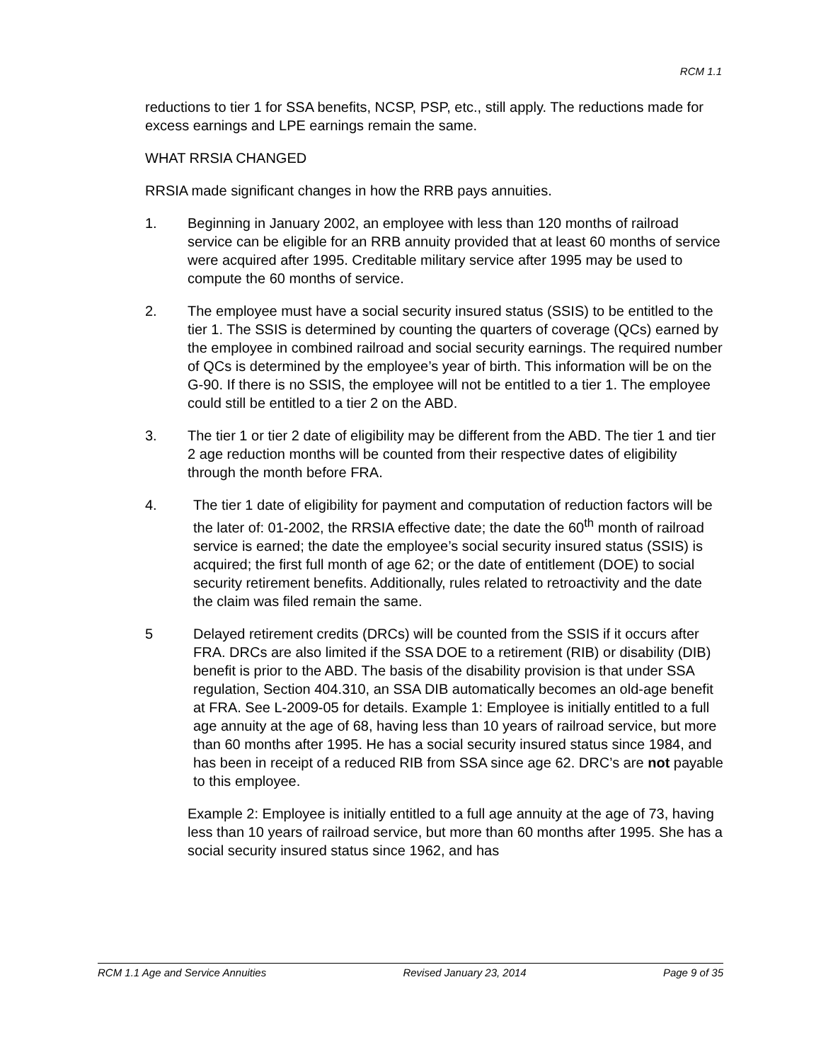RCM 1.1
reductions to tier 1 for SSA benefits, NCSP, PSP, etc., still apply. The reductions made for excess earnings and LPE earnings remain the same.
WHAT RRSIA CHANGED
RRSIA made significant changes in how the RRB pays annuities.
1. Beginning in January 2002, an employee with less than 120 months of railroad service can be eligible for an RRB annuity provided that at least 60 months of service were acquired after 1995. Creditable military service after 1995 may be used to compute the 60 months of service.
2. The employee must have a social security insured status (SSIS) to be entitled to the tier 1. The SSIS is determined by counting the quarters of coverage (QCs) earned by the employee in combined railroad and social security earnings. The required number of QCs is determined by the employee’s year of birth. This information will be on the G-90. If there is no SSIS, the employee will not be entitled to a tier 1. The employee could still be entitled to a tier 2 on the ABD.
3. The tier 1 or tier 2 date of eligibility may be different from the ABD. The tier 1 and tier 2 age reduction months will be counted from their respective dates of eligibility through the month before FRA.
4. The tier 1 date of eligibility for payment and computation of reduction factors will be the later of: 01-2002, the RRSIA effective date; the date the 60<sup>th</sup> month of railroad service is earned; the date the employee’s social security insured status (SSIS) is acquired; the first full month of age 62; or the date of entitlement (DOE) to social security retirement benefits. Additionally, rules related to retroactivity and the date the claim was filed remain the same.
5 Delayed retirement credits (DRCs) will be counted from the SSIS if it occurs after FRA. DRCs are also limited if the SSA DOE to a retirement (RIB) or disability (DIB) benefit is prior to the ABD. The basis of the disability provision is that under SSA regulation, Section 404.310, an SSA DIB automatically becomes an old-age benefit at FRA. See L-2009-05 for details. Example 1: Employee is initially entitled to a full age annuity at the age of 68, having less than 10 years of railroad service, but more than 60 months after 1995. He has a social security insured status since 1984, and has been in receipt of a reduced RIB from SSA since age 62. DRC’s are not payable to this employee.
Example 2: Employee is initially entitled to a full age annuity at the age of 73, having less than 10 years of railroad service, but more than 60 months after 1995. She has a social security insured status since 1962, and has
RCM 1.1 Age and Service Annuities Revised January 23, 2014 Page 9 of 35